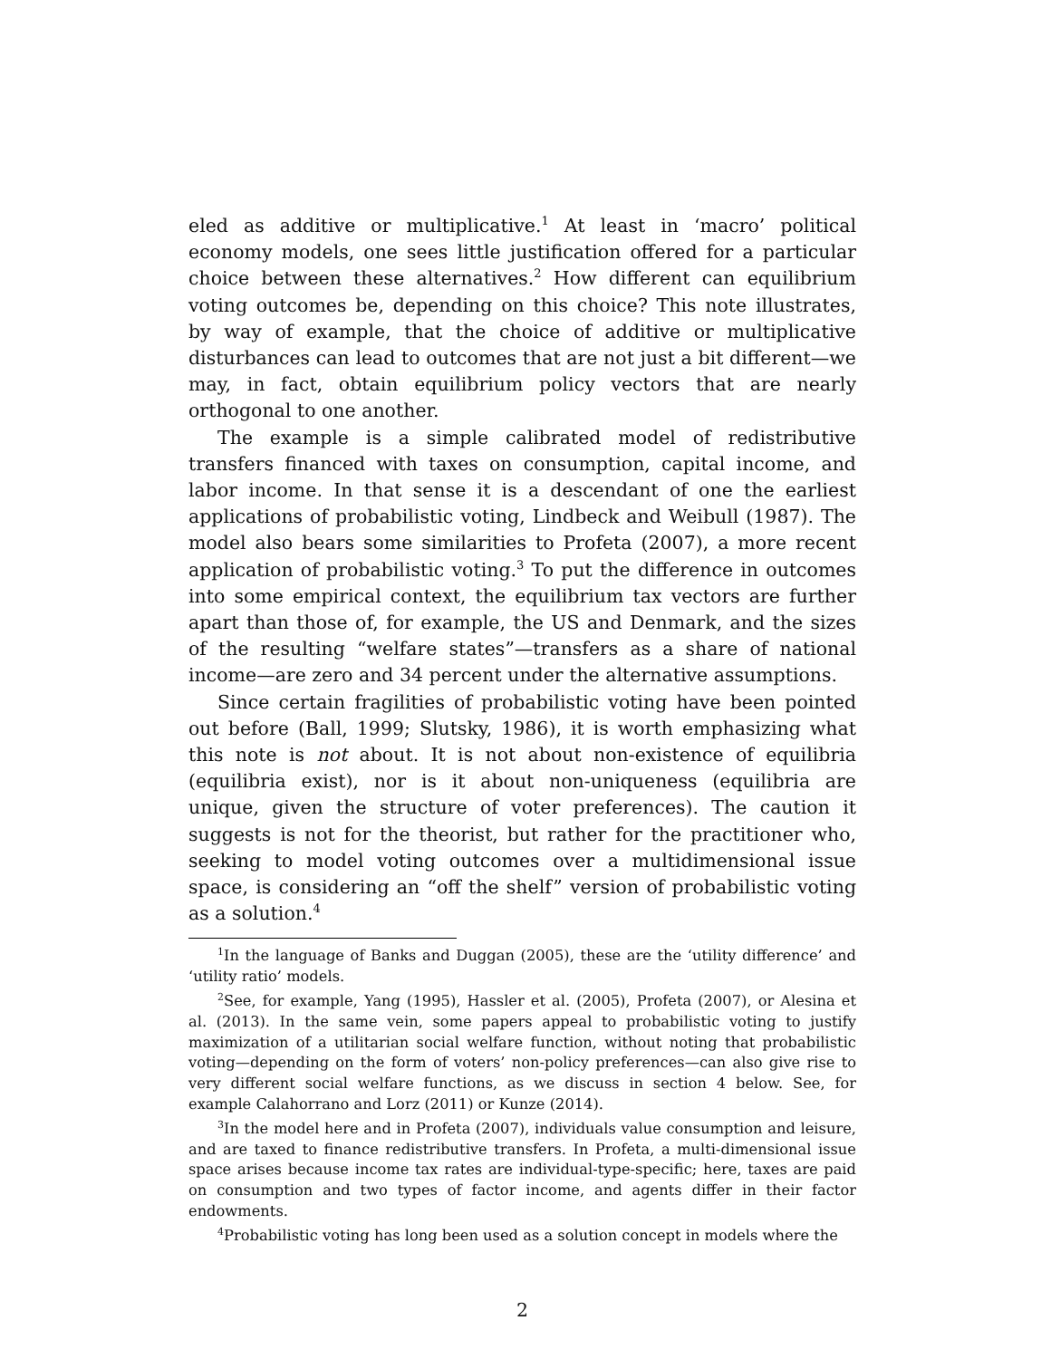eled as additive or multiplicative.<sup>1</sup> At least in ‘macro’ political economy models, one sees little justification offered for a particular choice between these alternatives.<sup>2</sup> How different can equilibrium voting outcomes be, depending on this choice? This note illustrates, by way of example, that the choice of additive or multiplicative disturbances can lead to outcomes that are not just a bit different—we may, in fact, obtain equilibrium policy vectors that are nearly orthogonal to one another.
The example is a simple calibrated model of redistributive transfers financed with taxes on consumption, capital income, and labor income. In that sense it is a descendant of one the earliest applications of probabilistic voting, Lindbeck and Weibull (1987). The model also bears some similarities to Profeta (2007), a more recent application of probabilistic voting.<sup>3</sup> To put the difference in outcomes into some empirical context, the equilibrium tax vectors are further apart than those of, for example, the US and Denmark, and the sizes of the resulting “welfare states”—transfers as a share of national income—are zero and 34 percent under the alternative assumptions.
Since certain fragilities of probabilistic voting have been pointed out before (Ball, 1999; Slutsky, 1986), it is worth emphasizing what this note is not about. It is not about non-existence of equilibria (equilibria exist), nor is it about non-uniqueness (equilibria are unique, given the structure of voter preferences). The caution it suggests is not for the theorist, but rather for the practitioner who, seeking to model voting outcomes over a multidimensional issue space, is considering an “off the shelf” version of probabilistic voting as a solution.<sup>4</sup>
<sup>1</sup> In the language of Banks and Duggan (2005), these are the ‘utility difference’ and ‘utility ratio’ models.
<sup>2</sup> See, for example, Yang (1995), Hassler et al. (2005), Profeta (2007), or Alesina et al. (2013). In the same vein, some papers appeal to probabilistic voting to justify maximization of a utilitarian social welfare function, without noting that probabilistic voting—depending on the form of voters’ non-policy preferences—can also give rise to very different social welfare functions, as we discuss in section 4 below. See, for example Calahorrano and Lorz (2011) or Kunze (2014).
<sup>3</sup> In the model here and in Profeta (2007), individuals value consumption and leisure, and are taxed to finance redistributive transfers. In Profeta, a multi-dimensional issue space arises because income tax rates are individual-type-specific; here, taxes are paid on consumption and two types of factor income, and agents differ in their factor endowments.
<sup>4</sup> Probabilistic voting has long been used as a solution concept in models where the
2